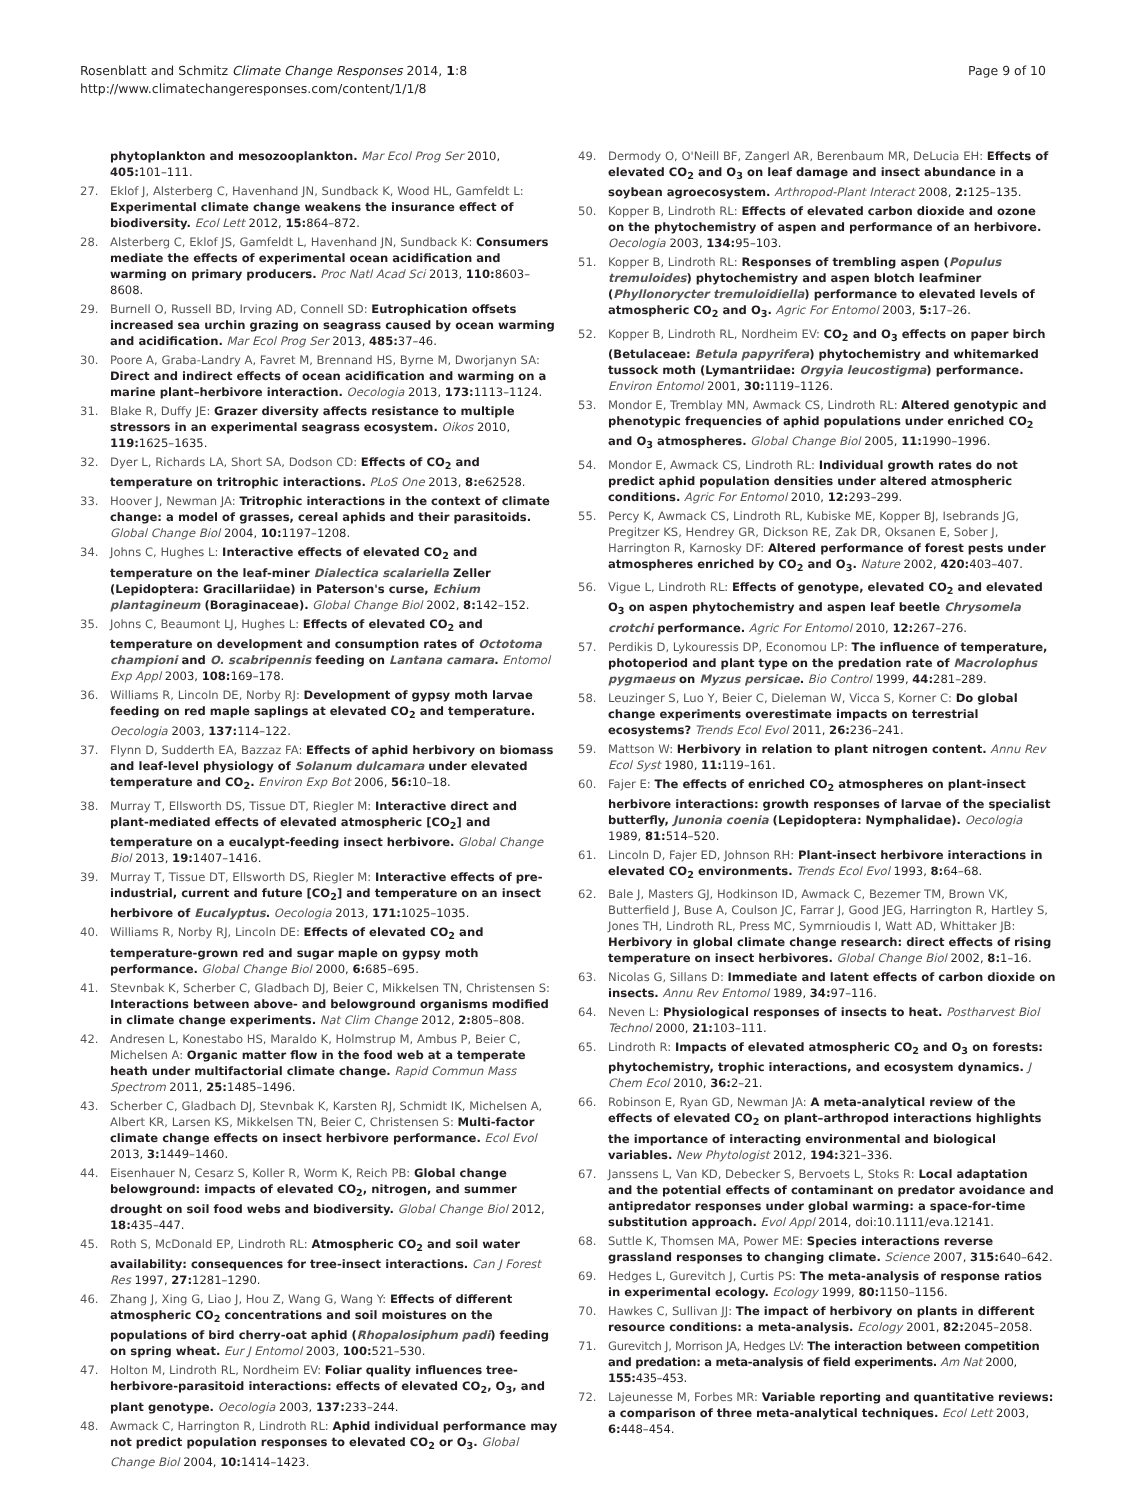Rosenblatt and Schmitz Climate Change Responses 2014, 1:8
http://www.climatechangeresponses.com/content/1/1/8
Page 9 of 10
phytoplankton and mesozooplankton. Mar Ecol Prog Ser 2010, 405: 101–111.
27. Eklof J, Alsterberg C, Havenhand JN, Sundback K, Wood HL, Gamfeldt L: Experimental climate change weakens the insurance effect of biodiversity. Ecol Lett 2012, 15: 864–872.
28. Alsterberg C, Eklof JS, Gamfeldt L, Havenhand JN, Sundback K: Consumers mediate the effects of experimental ocean acidification and warming on primary producers. Proc Natl Acad Sci 2013, 110: 8603–8608.
29. Burnell O, Russell BD, Irving AD, Connell SD: Eutrophication offsets increased sea urchin grazing on seagrass caused by ocean warming and acidification. Mar Ecol Prog Ser 2013, 485: 37–46.
30. Poore A, Graba-Landry A, Favret M, Brennand HS, Byrne M, Dworjanyn SA: Direct and indirect effects of ocean acidification and warming on a marine plant–herbivore interaction. Oecologia 2013, 173: 1113–1124.
31. Blake R, Duffy JE: Grazer diversity affects resistance to multiple stressors in an experimental seagrass ecosystem. Oikos 2010, 119: 1625–1635.
32. Dyer L, Richards LA, Short SA, Dodson CD: Effects of CO<sub>2</sub> and temperature on tritrophic interactions. PLoS One 2013, 8: e62528.
33. Hoover J, Newman JA: Tritrophic interactions in the context of climate change: a model of grasses, cereal aphids and their parasitoids. Global Change Biol 2004, 10: 1197–1208.
34. Johns C, Hughes L: Interactive effects of elevated CO<sub>2</sub> and temperature on the leaf-miner Dialectica scalariella Zeller (Lepidoptera: Gracillariidae) in Paterson's curse, Echium plantagineum (Boraginaceae). Global Change Biol 2002, 8: 142–152.
35. Johns C, Beaumont LJ, Hughes L: Effects of elevated CO<sub>2</sub> and temperature on development and consumption rates of Octotoma championi and O. scabripennis feeding on Lantana camara. Entomol Exp Appl 2003, 108: 169–178.
36. Williams R, Lincoln DE, Norby RJ: Development of gypsy moth larvae feeding on red maple saplings at elevated CO<sub>2</sub> and temperature. Oecologia 2003, 137: 114–122.
37. Flynn D, Sudderth EA, Bazzaz FA: Effects of aphid herbivory on biomass and leaf-level physiology of Solanum dulcamara under elevated temperature and CO<sub>2</sub>. Environ Exp Bot 2006, 56: 10–18.
38. Murray T, Ellsworth DS, Tissue DT, Riegler M: Interactive direct and plant-mediated effects of elevated atmospheric [CO<sub>2</sub>] and temperature on a eucalypt-feeding insect herbivore. Global Change Biol 2013, 19: 1407–1416.
39. Murray T, Tissue DT, Ellsworth DS, Riegler M: Interactive effects of pre-industrial, current and future [CO<sub>2</sub>] and temperature on an insect herbivore of Eucalyptus. Oecologia 2013, 171: 1025–1035.
40. Williams R, Norby RJ, Lincoln DE: Effects of elevated CO<sub>2</sub> and temperature-grown red and sugar maple on gypsy moth performance. Global Change Biol 2000, 6: 685–695.
41. Stevnbak K, Scherber C, Gladbach DJ, Beier C, Mikkelsen TN, Christensen S: Interactions between above- and belowground organisms modified in climate change experiments. Nat Clim Change 2012, 2: 805–808.
42. Andresen L, Konestabo HS, Maraldo K, Holmstrup M, Ambus P, Beier C, Michelsen A: Organic matter flow in the food web at a temperate heath under multifactorial climate change. Rapid Commun Mass Spectrom 2011, 25: 1485–1496.
43. Scherber C, Gladbach DJ, Stevnbak K, Karsten RJ, Schmidt IK, Michelsen A, Albert KR, Larsen KS, Mikkelsen TN, Beier C, Christensen S: Multi-factor climate change effects on insect herbivore performance. Ecol Evol 2013, 3: 1449–1460.
44. Eisenhauer N, Cesarz S, Koller R, Worm K, Reich PB: Global change belowground: impacts of elevated CO<sub>2</sub>, nitrogen, and summer drought on soil food webs and biodiversity. Global Change Biol 2012, 18: 435–447.
45. Roth S, McDonald EP, Lindroth RL: Atmospheric CO<sub>2</sub> and soil water availability: consequences for tree-insect interactions. Can J Forest Res 1997, 27: 1281–1290.
46. Zhang J, Xing G, Liao J, Hou Z, Wang G, Wang Y: Effects of different atmospheric CO<sub>2</sub> concentrations and soil moistures on the populations of bird cherry-oat aphid (Rhopalosiphum padi) feeding on spring wheat. Eur J Entomol 2003, 100: 521–530.
47. Holton M, Lindroth RL, Nordheim EV: Foliar quality influences tree-herbivore-parasitoid interactions: effects of elevated CO<sub>2</sub>, O<sub>3</sub>, and plant genotype. Oecologia 2003, 137: 233–244.
48. Awmack C, Harrington R, Lindroth RL: Aphid individual performance may not predict population responses to elevated CO<sub>2</sub> or O<sub>3</sub>. Global Change Biol 2004, 10: 1414–1423.
49. Dermody O, O'Neill BF, Zangerl AR, Berenbaum MR, DeLucia EH: Effects of elevated CO<sub>2</sub> and O<sub>3</sub> on leaf damage and insect abundance in a soybean agroecosystem. Arthropod-Plant Interact 2008, 2: 125–135.
50. Kopper B, Lindroth RL: Effects of elevated carbon dioxide and ozone on the phytochemistry of aspen and performance of an herbivore. Oecologia 2003, 134: 95–103.
51. Kopper B, Lindroth RL: Responses of trembling aspen (Populus tremuloides) phytochemistry and aspen blotch leafminer (Phyllonorycter tremuloidiella) performance to elevated levels of atmospheric CO<sub>2</sub> and O<sub>3</sub>. Agric For Entomol 2003, 5: 17–26.
52. Kopper B, Lindroth RL, Nordheim EV: CO<sub>2</sub> and O<sub>3</sub> effects on paper birch (Betulaceae: Betula papyrifera) phytochemistry and whitemarked tussock moth (Lymantriidae: Orgyia leucostigma) performance. Environ Entomol 2001, 30: 1119–1126.
53. Mondor E, Tremblay MN, Awmack CS, Lindroth RL: Altered genotypic and phenotypic frequencies of aphid populations under enriched CO<sub>2</sub> and O<sub>3</sub> atmospheres. Global Change Biol 2005, 11: 1990–1996.
54. Mondor E, Awmack CS, Lindroth RL: Individual growth rates do not predict aphid population densities under altered atmospheric conditions. Agric For Entomol 2010, 12: 293–299.
55. Percy K, Awmack CS, Lindroth RL, Kubiske ME, Kopper BJ, Isebrands JG, Pregitzer KS, Hendrey GR, Dickson RE, Zak DR, Oksanen E, Sober J, Harrington R, Karnosky DF: Altered performance of forest pests under atmospheres enriched by CO<sub>2</sub> and O<sub>3</sub>. Nature 2002, 420: 403–407.
56. Vigue L, Lindroth RL: Effects of genotype, elevated CO<sub>2</sub> and elevated O<sub>3</sub> on aspen phytochemistry and aspen leaf beetle Chrysomela crotchi performance. Agric For Entomol 2010, 12: 267–276.
57. Perdikis D, Lykouressis DP, Economou LP: The influence of temperature, photoperiod and plant type on the predation rate of Macrolophus pygmaeus on Myzus persicae. Bio Control 1999, 44: 281–289.
58. Leuzinger S, Luo Y, Beier C, Dieleman W, Vicca S, Korner C: Do global change experiments overestimate impacts on terrestrial ecosystems? Trends Ecol Evol 2011, 26: 236–241.
59. Mattson W: Herbivory in relation to plant nitrogen content. Annu Rev Ecol Syst 1980, 11: 119–161.
60. Fajer E: The effects of enriched CO<sub>2</sub> atmospheres on plant-insect herbivore interactions: growth responses of larvae of the specialist butterfly, Junonia coenia (Lepidoptera: Nymphalidae). Oecologia 1989, 81: 514–520.
61. Lincoln D, Fajer ED, Johnson RH: Plant-insect herbivore interactions in elevated CO<sub>2</sub> environments. Trends Ecol Evol 1993, 8: 64–68.
62. Bale J, Masters GJ, Hodkinson ID, Awmack C, Bezemer TM, Brown VK, Butterfield J, Buse A, Coulson JC, Farrar J, Good JEG, Harrington R, Hartley S, Jones TH, Lindroth RL, Press MC, Symrnioudis I, Watt AD, Whittaker JB: Herbivory in global climate change research: direct effects of rising temperature on insect herbivores. Global Change Biol 2002, 8: 1–16.
63. Nicolas G, Sillans D: Immediate and latent effects of carbon dioxide on insects. Annu Rev Entomol 1989, 34: 97–116.
64. Neven L: Physiological responses of insects to heat. Postharvest Biol Technol 2000, 21: 103–111.
65. Lindroth R: Impacts of elevated atmospheric CO<sub>2</sub> and O<sub>3</sub> on forests: phytochemistry, trophic interactions, and ecosystem dynamics. J Chem Ecol 2010, 36: 2–21.
66. Robinson E, Ryan GD, Newman JA: A meta-analytical review of the effects of elevated CO<sub>2</sub> on plant–arthropod interactions highlights the importance of interacting environmental and biological variables. New Phytologist 2012, 194: 321–336.
67. Janssens L, Van KD, Debecker S, Bervoets L, Stoks R: Local adaptation and the potential effects of contaminant on predator avoidance and antipredator responses under global warming: a space-for-time substitution approach. Evol Appl 2014, doi:10.1111/eva.12141.
68. Suttle K, Thomsen MA, Power ME: Species interactions reverse grassland responses to changing climate. Science 2007, 315: 640–642.
69. Hedges L, Gurevitch J, Curtis PS: The meta-analysis of response ratios in experimental ecology. Ecology 1999, 80: 1150–1156.
70. Hawkes C, Sullivan JJ: The impact of herbivory on plants in different resource conditions: a meta-analysis. Ecology 2001, 82: 2045–2058.
71. Gurevitch J, Morrison JA, Hedges LV: The interaction between competition and predation: a meta-analysis of field experiments. Am Nat 2000, 155: 435–453.
72. Lajeunesse M, Forbes MR: Variable reporting and quantitative reviews: a comparison of three meta-analytical techniques. Ecol Lett 2003, 6: 448–454.